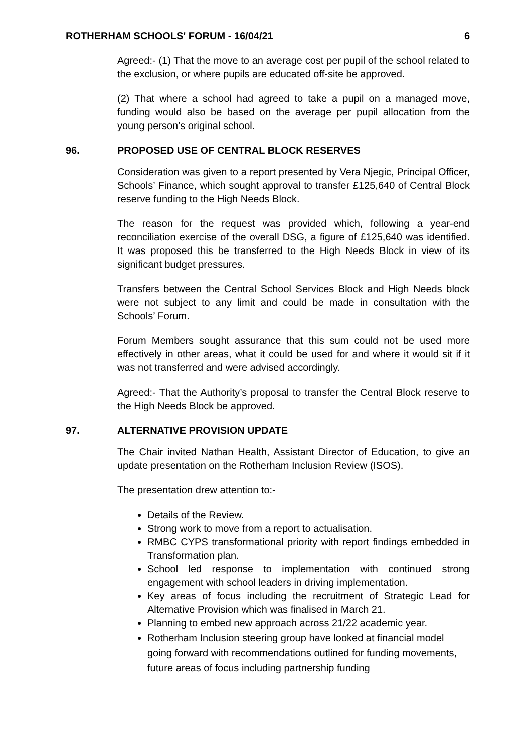ROTHERHAM SCHOOLS' FORUM - 16/04/21 6
Agreed:- (1) That the move to an average cost per pupil of the school related to the exclusion, or where pupils are educated off-site be approved.
(2) That where a school had agreed to take a pupil on a managed move, funding would also be based on the average per pupil allocation from the young person’s original school.
96. PROPOSED USE OF CENTRAL BLOCK RESERVES
Consideration was given to a report presented by Vera Njegic, Principal Officer, Schools’ Finance, which sought approval to transfer £125,640 of Central Block reserve funding to the High Needs Block.
The reason for the request was provided which, following a year-end reconciliation exercise of the overall DSG, a figure of £125,640 was identified. It was proposed this be transferred to the High Needs Block in view of its significant budget pressures.
Transfers between the Central School Services Block and High Needs block were not subject to any limit and could be made in consultation with the Schools’ Forum.
Forum Members sought assurance that this sum could not be used more effectively in other areas, what it could be used for and where it would sit if it was not transferred and were advised accordingly.
Agreed:- That the Authority’s proposal to transfer the Central Block reserve to the High Needs Block be approved.
97. ALTERNATIVE PROVISION UPDATE
The Chair invited Nathan Health, Assistant Director of Education, to give an update presentation on the Rotherham Inclusion Review (ISOS).
The presentation drew attention to:-
Details of the Review.
Strong work to move from a report to actualisation.
RMBC CYPS transformational priority with report findings embedded in Transformation plan.
School led response to implementation with continued strong engagement with school leaders in driving implementation.
Key areas of focus including the recruitment of Strategic Lead for Alternative Provision which was finalised in March 21.
Planning to embed new approach across 21/22 academic year.
Rotherham Inclusion steering group have looked at financial model going forward with recommendations outlined for funding movements, future areas of focus including partnership funding